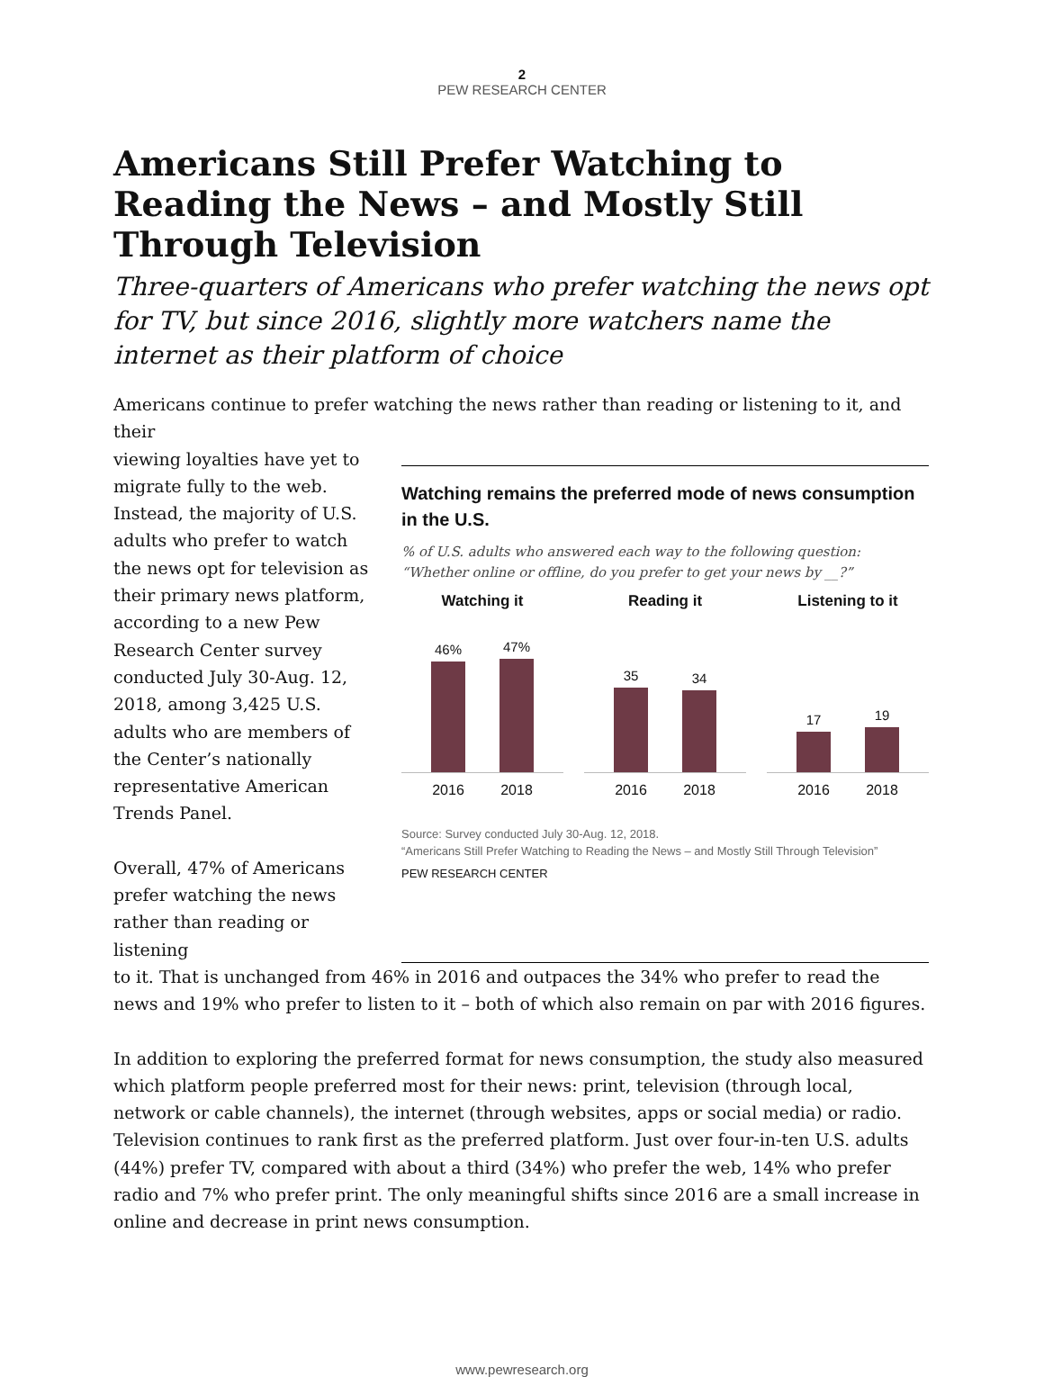2
PEW RESEARCH CENTER
Americans Still Prefer Watching to Reading the News – and Mostly Still Through Television
Three-quarters of Americans who prefer watching the news opt for TV, but since 2016, slightly more watchers name the internet as their platform of choice
Americans continue to prefer watching the news rather than reading or listening to it, and their
viewing loyalties have yet to migrate fully to the web. Instead, the majority of U.S. adults who prefer to watch the news opt for television as their primary news platform, according to a new Pew Research Center survey conducted July 30-Aug. 12, 2018, among 3,425 U.S. adults who are members of the Center’s nationally representative American Trends Panel.
Overall, 47% of Americans prefer watching the news rather than reading or listening
Watching remains the preferred mode of news consumption in the U.S.
% of U.S. adults who answered each way to the following question: “Whether online or offline, do you prefer to get your news by __?”
Watching it
46%
47%
2016 2018
Reading it
35
34
2016 2018
Listening to it
17
19
2016 2018
Source: Survey conducted July 30-Aug. 12, 2018.
“Americans Still Prefer Watching to Reading the News – and Mostly Still Through Television”
PEW RESEARCH CENTER
to it. That is unchanged from 46% in 2016 and outpaces the 34% who prefer to read the news and 19% who prefer to listen to it – both of which also remain on par with 2016 figures.
In addition to exploring the preferred format for news consumption, the study also measured which platform people preferred most for their news: print, television (through local, network or cable channels), the internet (through websites, apps or social media) or radio. Television continues to rank first as the preferred platform. Just over four-in-ten U.S. adults (44%) prefer TV, compared with about a third (34%) who prefer the web, 14% who prefer radio and 7% who prefer print. The only meaningful shifts since 2016 are a small increase in online and decrease in print news consumption.
www.pewresearch.org